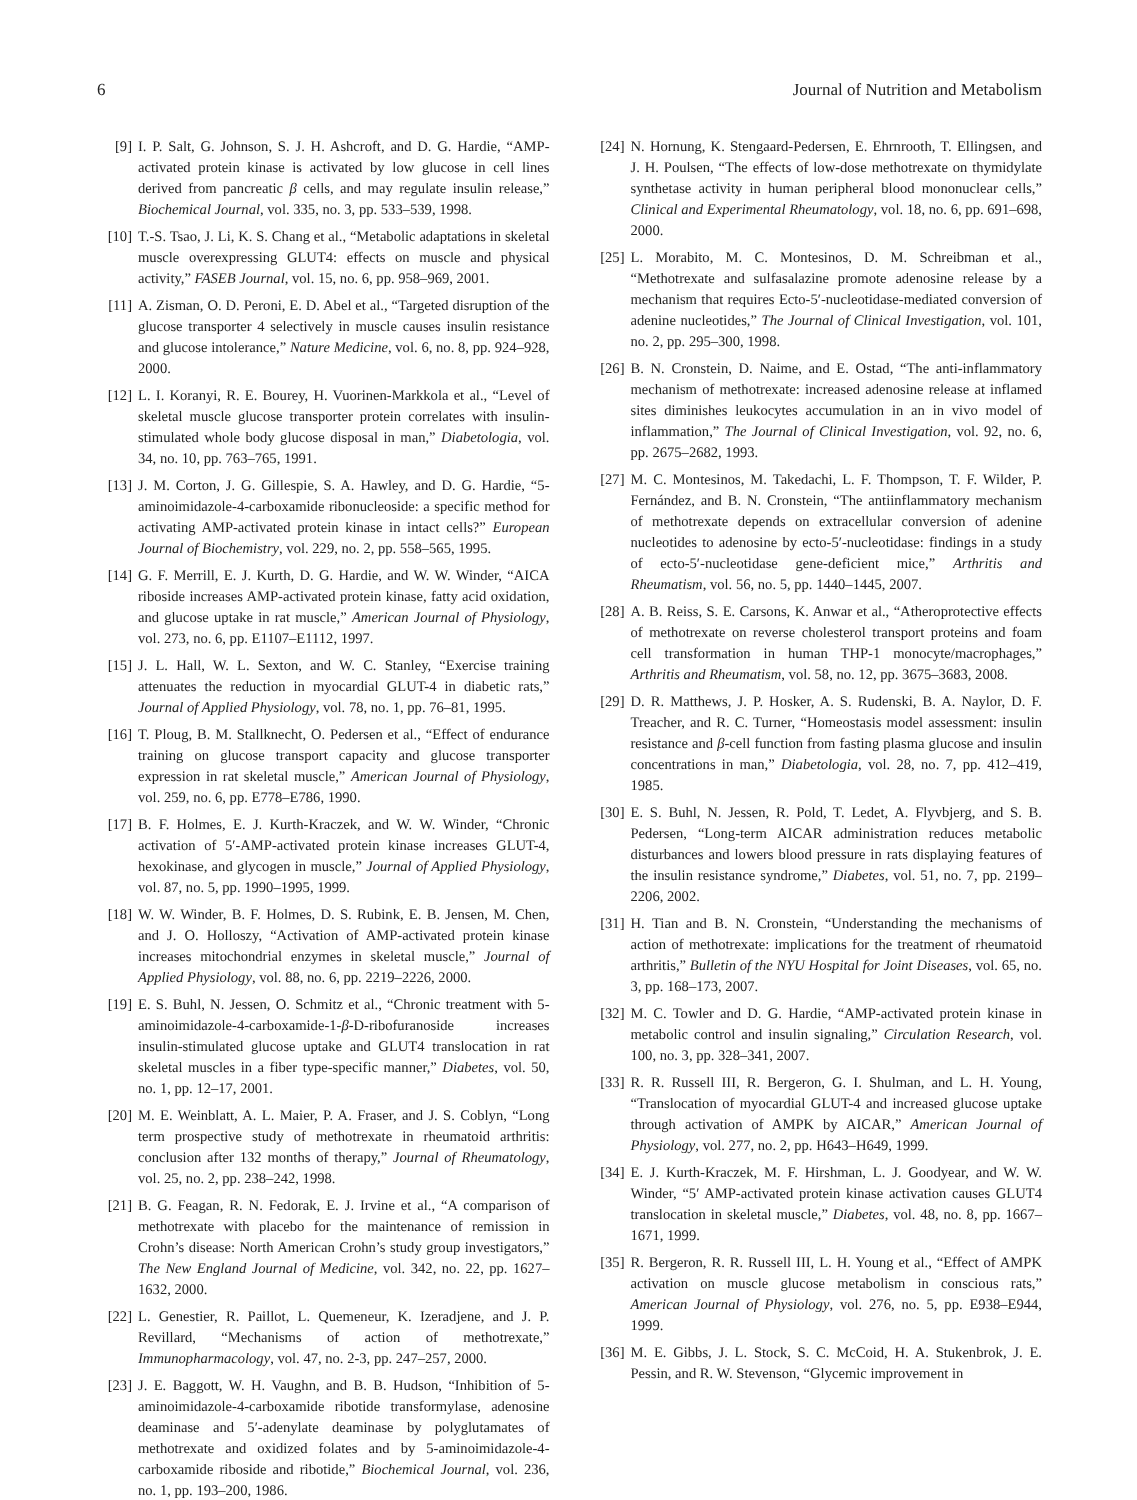6 Journal of Nutrition and Metabolism
[9] I. P. Salt, G. Johnson, S. J. H. Ashcroft, and D. G. Hardie, “AMP-activated protein kinase is activated by low glucose in cell lines derived from pancreatic β cells, and may regulate insulin release,” Biochemical Journal, vol. 335, no. 3, pp. 533–539, 1998.
[10] T.-S. Tsao, J. Li, K. S. Chang et al., “Metabolic adaptations in skeletal muscle overexpressing GLUT4: effects on muscle and physical activity,” FASEB Journal, vol. 15, no. 6, pp. 958–969, 2001.
[11] A. Zisman, O. D. Peroni, E. D. Abel et al., “Targeted disruption of the glucose transporter 4 selectively in muscle causes insulin resistance and glucose intolerance,” Nature Medicine, vol. 6, no. 8, pp. 924–928, 2000.
[12] L. I. Koranyi, R. E. Bourey, H. Vuorinen-Markkola et al., “Level of skeletal muscle glucose transporter protein correlates with insulin-stimulated whole body glucose disposal in man,” Diabetologia, vol. 34, no. 10, pp. 763–765, 1991.
[13] J. M. Corton, J. G. Gillespie, S. A. Hawley, and D. G. Hardie, “5-aminoimidazole-4-carboxamide ribonucleoside: a specific method for activating AMP-activated protein kinase in intact cells?” European Journal of Biochemistry, vol. 229, no. 2, pp. 558–565, 1995.
[14] G. F. Merrill, E. J. Kurth, D. G. Hardie, and W. W. Winder, “AICA riboside increases AMP-activated protein kinase, fatty acid oxidation, and glucose uptake in rat muscle,” American Journal of Physiology, vol. 273, no. 6, pp. E1107–E1112, 1997.
[15] J. L. Hall, W. L. Sexton, and W. C. Stanley, “Exercise training attenuates the reduction in myocardial GLUT-4 in diabetic rats,” Journal of Applied Physiology, vol. 78, no. 1, pp. 76–81, 1995.
[16] T. Ploug, B. M. Stallknecht, O. Pedersen et al., “Effect of endurance training on glucose transport capacity and glucose transporter expression in rat skeletal muscle,” American Journal of Physiology, vol. 259, no. 6, pp. E778–E786, 1990.
[17] B. F. Holmes, E. J. Kurth-Kraczek, and W. W. Winder, “Chronic activation of 5′-AMP-activated protein kinase increases GLUT-4, hexokinase, and glycogen in muscle,” Journal of Applied Physiology, vol. 87, no. 5, pp. 1990–1995, 1999.
[18] W. W. Winder, B. F. Holmes, D. S. Rubink, E. B. Jensen, M. Chen, and J. O. Holloszy, “Activation of AMP-activated protein kinase increases mitochondrial enzymes in skeletal muscle,” Journal of Applied Physiology, vol. 88, no. 6, pp. 2219–2226, 2000.
[19] E. S. Buhl, N. Jessen, O. Schmitz et al., “Chronic treatment with 5-aminoimidazole-4-carboxamide-1-β-D-ribofuranoside increases insulin-stimulated glucose uptake and GLUT4 translocation in rat skeletal muscles in a fiber type-specific manner,” Diabetes, vol. 50, no. 1, pp. 12–17, 2001.
[20] M. E. Weinblatt, A. L. Maier, P. A. Fraser, and J. S. Coblyn, “Long term prospective study of methotrexate in rheumatoid arthritis: conclusion after 132 months of therapy,” Journal of Rheumatology, vol. 25, no. 2, pp. 238–242, 1998.
[21] B. G. Feagan, R. N. Fedorak, E. J. Irvine et al., “A comparison of methotrexate with placebo for the maintenance of remission in Crohn’s disease: North American Crohn’s study group investigators,” The New England Journal of Medicine, vol. 342, no. 22, pp. 1627–1632, 2000.
[22] L. Genestier, R. Paillot, L. Quemeneur, K. Izeradjene, and J. P. Revillard, “Mechanisms of action of methotrexate,” Immunopharmacology, vol. 47, no. 2-3, pp. 247–257, 2000.
[23] J. E. Baggott, W. H. Vaughn, and B. B. Hudson, “Inhibition of 5-aminoimidazole-4-carboxamide ribotide transformylase, adenosine deaminase and 5′-adenylate deaminase by polyglutamates of methotrexate and oxidized folates and by 5-aminoimidazole-4-carboxamide riboside and ribotide,” Biochemical Journal, vol. 236, no. 1, pp. 193–200, 1986.
[24] N. Hornung, K. Stengaard-Pedersen, E. Ehrnrooth, T. Ellingsen, and J. H. Poulsen, “The effects of low-dose methotrexate on thymidylate synthetase activity in human peripheral blood mononuclear cells,” Clinical and Experimental Rheumatology, vol. 18, no. 6, pp. 691–698, 2000.
[25] L. Morabito, M. C. Montesinos, D. M. Schreibman et al., “Methotrexate and sulfasalazine promote adenosine release by a mechanism that requires Ecto-5′-nucleotidase-mediated conversion of adenine nucleotides,” The Journal of Clinical Investigation, vol. 101, no. 2, pp. 295–300, 1998.
[26] B. N. Cronstein, D. Naime, and E. Ostad, “The anti-inflammatory mechanism of methotrexate: increased adenosine release at inflamed sites diminishes leukocytes accumulation in an in vivo model of inflammation,” The Journal of Clinical Investigation, vol. 92, no. 6, pp. 2675–2682, 1993.
[27] M. C. Montesinos, M. Takedachi, L. F. Thompson, T. F. Wilder, P. Fernández, and B. N. Cronstein, “The antiinflammatory mechanism of methotrexate depends on extracellular conversion of adenine nucleotides to adenosine by ecto-5′-nucleotidase: findings in a study of ecto-5′-nucleotidase gene-deficient mice,” Arthritis and Rheumatism, vol. 56, no. 5, pp. 1440–1445, 2007.
[28] A. B. Reiss, S. E. Carsons, K. Anwar et al., “Atheroprotective effects of methotrexate on reverse cholesterol transport proteins and foam cell transformation in human THP-1 monocyte/macrophages,” Arthritis and Rheumatism, vol. 58, no. 12, pp. 3675–3683, 2008.
[29] D. R. Matthews, J. P. Hosker, A. S. Rudenski, B. A. Naylor, D. F. Treacher, and R. C. Turner, “Homeostasis model assessment: insulin resistance and β-cell function from fasting plasma glucose and insulin concentrations in man,” Diabetologia, vol. 28, no. 7, pp. 412–419, 1985.
[30] E. S. Buhl, N. Jessen, R. Pold, T. Ledet, A. Flyvbjerg, and S. B. Pedersen, “Long-term AICAR administration reduces metabolic disturbances and lowers blood pressure in rats displaying features of the insulin resistance syndrome,” Diabetes, vol. 51, no. 7, pp. 2199–2206, 2002.
[31] H. Tian and B. N. Cronstein, “Understanding the mechanisms of action of methotrexate: implications for the treatment of rheumatoid arthritis,” Bulletin of the NYU Hospital for Joint Diseases, vol. 65, no. 3, pp. 168–173, 2007.
[32] M. C. Towler and D. G. Hardie, “AMP-activated protein kinase in metabolic control and insulin signaling,” Circulation Research, vol. 100, no. 3, pp. 328–341, 2007.
[33] R. R. Russell III, R. Bergeron, G. I. Shulman, and L. H. Young, “Translocation of myocardial GLUT-4 and increased glucose uptake through activation of AMPK by AICAR,” American Journal of Physiology, vol. 277, no. 2, pp. H643–H649, 1999.
[34] E. J. Kurth-Kraczek, M. F. Hirshman, L. J. Goodyear, and W. W. Winder, “5′ AMP-activated protein kinase activation causes GLUT4 translocation in skeletal muscle,” Diabetes, vol. 48, no. 8, pp. 1667–1671, 1999.
[35] R. Bergeron, R. R. Russell III, L. H. Young et al., “Effect of AMPK activation on muscle glucose metabolism in conscious rats,” American Journal of Physiology, vol. 276, no. 5, pp. E938–E944, 1999.
[36] M. E. Gibbs, J. L. Stock, S. C. McCoid, H. A. Stukenbrok, J. E. Pessin, and R. W. Stevenson, “Glycemic improvement in